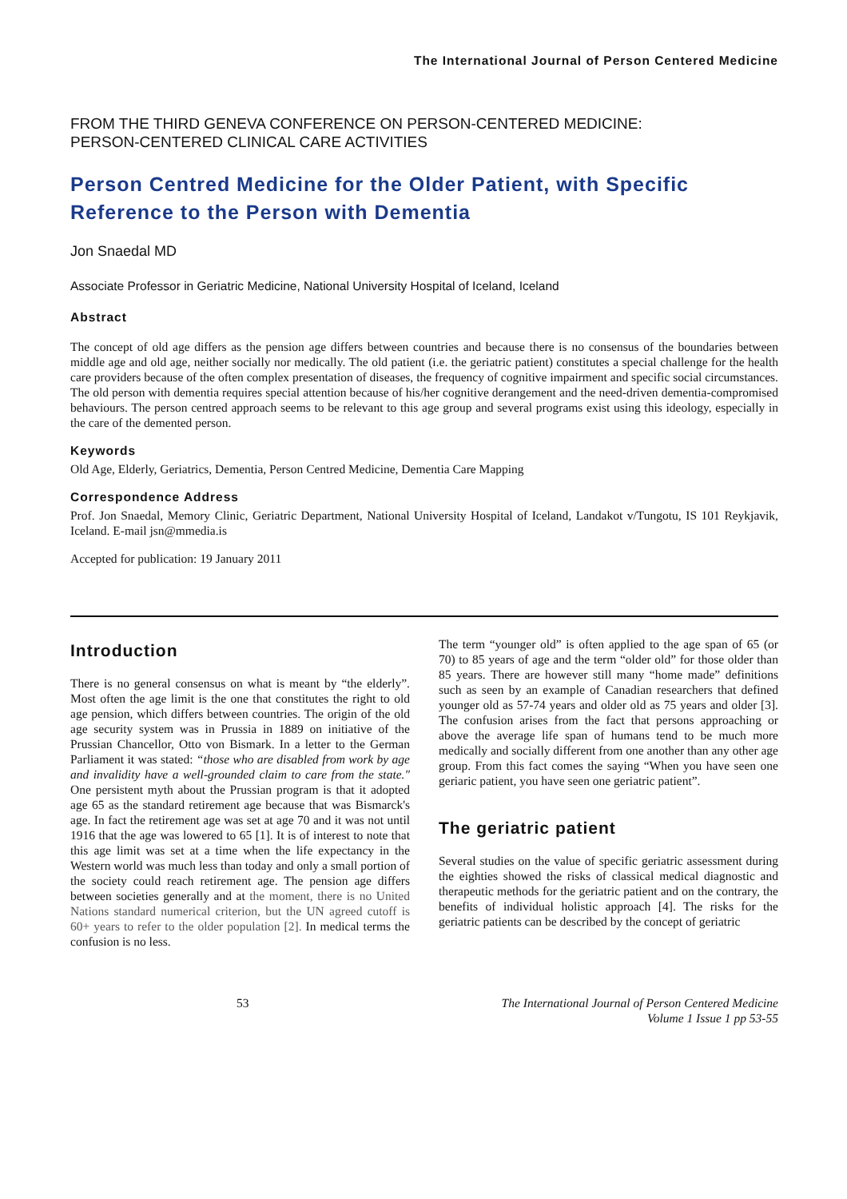The International Journal of Person Centered Medicine
FROM THE THIRD GENEVA CONFERENCE ON PERSON-CENTERED MEDICINE:
PERSON-CENTERED CLINICAL CARE ACTIVITIES
Person Centred Medicine for the Older Patient, with Specific Reference to the Person with Dementia
Jon Snaedal MD
Associate Professor in Geriatric Medicine, National University Hospital of Iceland, Iceland
Abstract
The concept of old age differs as the pension age differs between countries and because there is no consensus of the boundaries between middle age and old age, neither socially nor medically. The old patient (i.e. the geriatric patient) constitutes a special challenge for the health care providers because of the often complex presentation of diseases, the frequency of cognitive impairment and specific social circumstances. The old person with dementia requires special attention because of his/her cognitive derangement and the need-driven dementia-compromised behaviours. The person centred approach seems to be relevant to this age group and several programs exist using this ideology, especially in the care of the demented person.
Keywords
Old Age, Elderly, Geriatrics, Dementia, Person Centred Medicine, Dementia Care Mapping
Correspondence Address
Prof. Jon Snaedal, Memory Clinic, Geriatric Department, National University Hospital of Iceland, Landakot v/Tungotu, IS 101 Reykjavik, Iceland. E-mail jsn@mmedia.is
Accepted for publication: 19 January 2011
Introduction
There is no general consensus on what is meant by “the elderly”. Most often the age limit is the one that constitutes the right to old age pension, which differs between countries. The origin of the old age security system was in Prussia in 1889 on initiative of the Prussian Chancellor, Otto von Bismark. In a letter to the German Parliament it was stated: “those who are disabled from work by age and invalidity have a well-grounded claim to care from the state." One persistent myth about the Prussian program is that it adopted age 65 as the standard retirement age because that was Bismarck's age. In fact the retirement age was set at age 70 and it was not until 1916 that the age was lowered to 65 [1]. It is of interest to note that this age limit was set at a time when the life expectancy in the Western world was much less than today and only a small portion of the society could reach retirement age. The pension age differs between societies generally and at the moment, there is no United Nations standard numerical criterion, but the UN agreed cutoff is 60+ years to refer to the older population [2]. In medical terms the confusion is no less.
The term “younger old” is often applied to the age span of 65 (or 70) to 85 years of age and the term “older old” for those older than 85 years. There are however still many “home made” definitions such as seen by an example of Canadian researchers that defined younger old as 57-74 years and older old as 75 years and older [3]. The confusion arises from the fact that persons approaching or above the average life span of humans tend to be much more medically and socially different from one another than any other age group. From this fact comes the saying “When you have seen one geriaric patient, you have seen one geriatric patient”.
The geriatric patient
Several studies on the value of specific geriatric assessment during the eighties showed the risks of classical medical diagnostic and therapeutic methods for the geriatric patient and on the contrary, the benefits of individual holistic approach [4]. The risks for the geriatric patients can be described by the concept of geriatric
53 The International Journal of Person Centered Medicine
Volume 1 Issue 1 pp 53-55